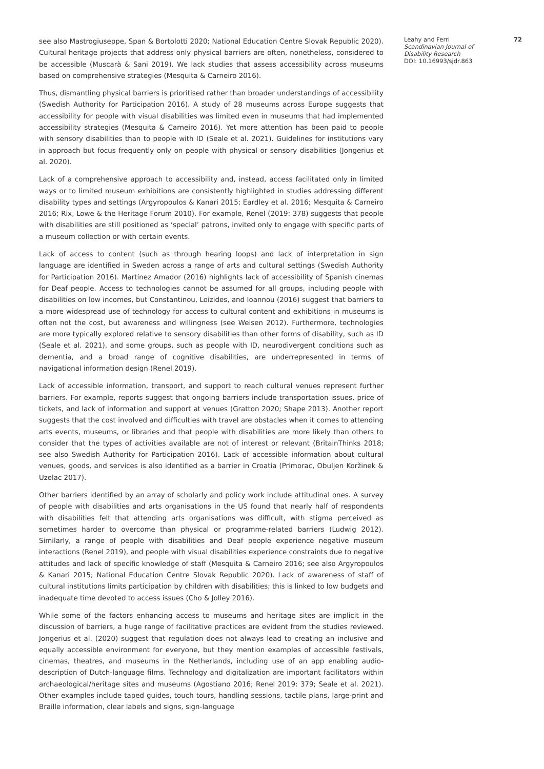see also Mastrogiuseppe, Span & Bortolotti 2020; National Education Centre Slovak Republic 2020). Cultural heritage projects that address only physical barriers are often, nonetheless, considered to be accessible (Muscarà & Sani 2019). We lack studies that assess accessibility across museums based on comprehensive strategies (Mesquita & Carneiro 2016).
Thus, dismantling physical barriers is prioritised rather than broader understandings of accessibility (Swedish Authority for Participation 2016). A study of 28 museums across Europe suggests that accessibility for people with visual disabilities was limited even in museums that had implemented accessibility strategies (Mesquita & Carneiro 2016). Yet more attention has been paid to people with sensory disabilities than to people with ID (Seale et al. 2021). Guidelines for institutions vary in approach but focus frequently only on people with physical or sensory disabilities (Jongerius et al. 2020).
Lack of a comprehensive approach to accessibility and, instead, access facilitated only in limited ways or to limited museum exhibitions are consistently highlighted in studies addressing different disability types and settings (Argyropoulos & Kanari 2015; Eardley et al. 2016; Mesquita & Carneiro 2016; Rix, Lowe & the Heritage Forum 2010). For example, Renel (2019: 378) suggests that people with disabilities are still positioned as ‘special’ patrons, invited only to engage with specific parts of a museum collection or with certain events.
Lack of access to content (such as through hearing loops) and lack of interpretation in sign language are identified in Sweden across a range of arts and cultural settings (Swedish Authority for Participation 2016). Martínez Amador (2016) highlights lack of accessibility of Spanish cinemas for Deaf people. Access to technologies cannot be assumed for all groups, including people with disabilities on low incomes, but Constantinou, Loizides, and Ioannou (2016) suggest that barriers to a more widespread use of technology for access to cultural content and exhibitions in museums is often not the cost, but awareness and willingness (see Weisen 2012). Furthermore, technologies are more typically explored relative to sensory disabilities than other forms of disability, such as ID (Seale et al. 2021), and some groups, such as people with ID, neurodivergent conditions such as dementia, and a broad range of cognitive disabilities, are underrepresented in terms of navigational information design (Renel 2019).
Lack of accessible information, transport, and support to reach cultural venues represent further barriers. For example, reports suggest that ongoing barriers include transportation issues, price of tickets, and lack of information and support at venues (Gratton 2020; Shape 2013). Another report suggests that the cost involved and difficulties with travel are obstacles when it comes to attending arts events, museums, or libraries and that people with disabilities are more likely than others to consider that the types of activities available are not of interest or relevant (BritainThinks 2018; see also Swedish Authority for Participation 2016). Lack of accessible information about cultural venues, goods, and services is also identified as a barrier in Croatia (Primorac, Obuljen Koržinek & Uzelac 2017).
Other barriers identified by an array of scholarly and policy work include attitudinal ones. A survey of people with disabilities and arts organisations in the US found that nearly half of respondents with disabilities felt that attending arts organisations was difficult, with stigma perceived as sometimes harder to overcome than physical or programme-related barriers (Ludwig 2012). Similarly, a range of people with disabilities and Deaf people experience negative museum interactions (Renel 2019), and people with visual disabilities experience constraints due to negative attitudes and lack of specific knowledge of staff (Mesquita & Carneiro 2016; see also Argyropoulos & Kanari 2015; National Education Centre Slovak Republic 2020). Lack of awareness of staff of cultural institutions limits participation by children with disabilities; this is linked to low budgets and inadequate time devoted to access issues (Cho & Jolley 2016).
While some of the factors enhancing access to museums and heritage sites are implicit in the discussion of barriers, a huge range of facilitative practices are evident from the studies reviewed. Jongerius et al. (2020) suggest that regulation does not always lead to creating an inclusive and equally accessible environment for everyone, but they mention examples of accessible festivals, cinemas, theatres, and museums in the Netherlands, including use of an app enabling audio-description of Dutch-language films. Technology and digitalization are important facilitators within archaeological/heritage sites and museums (Agostiano 2016; Renel 2019: 379; Seale et al. 2021). Other examples include taped guides, touch tours, handling sessions, tactile plans, large-print and Braille information, clear labels and signs, sign-language
Leahy and Ferri
Scandinavian Journal of Disability Research
DOI: 10.16993/sjdr.863
72